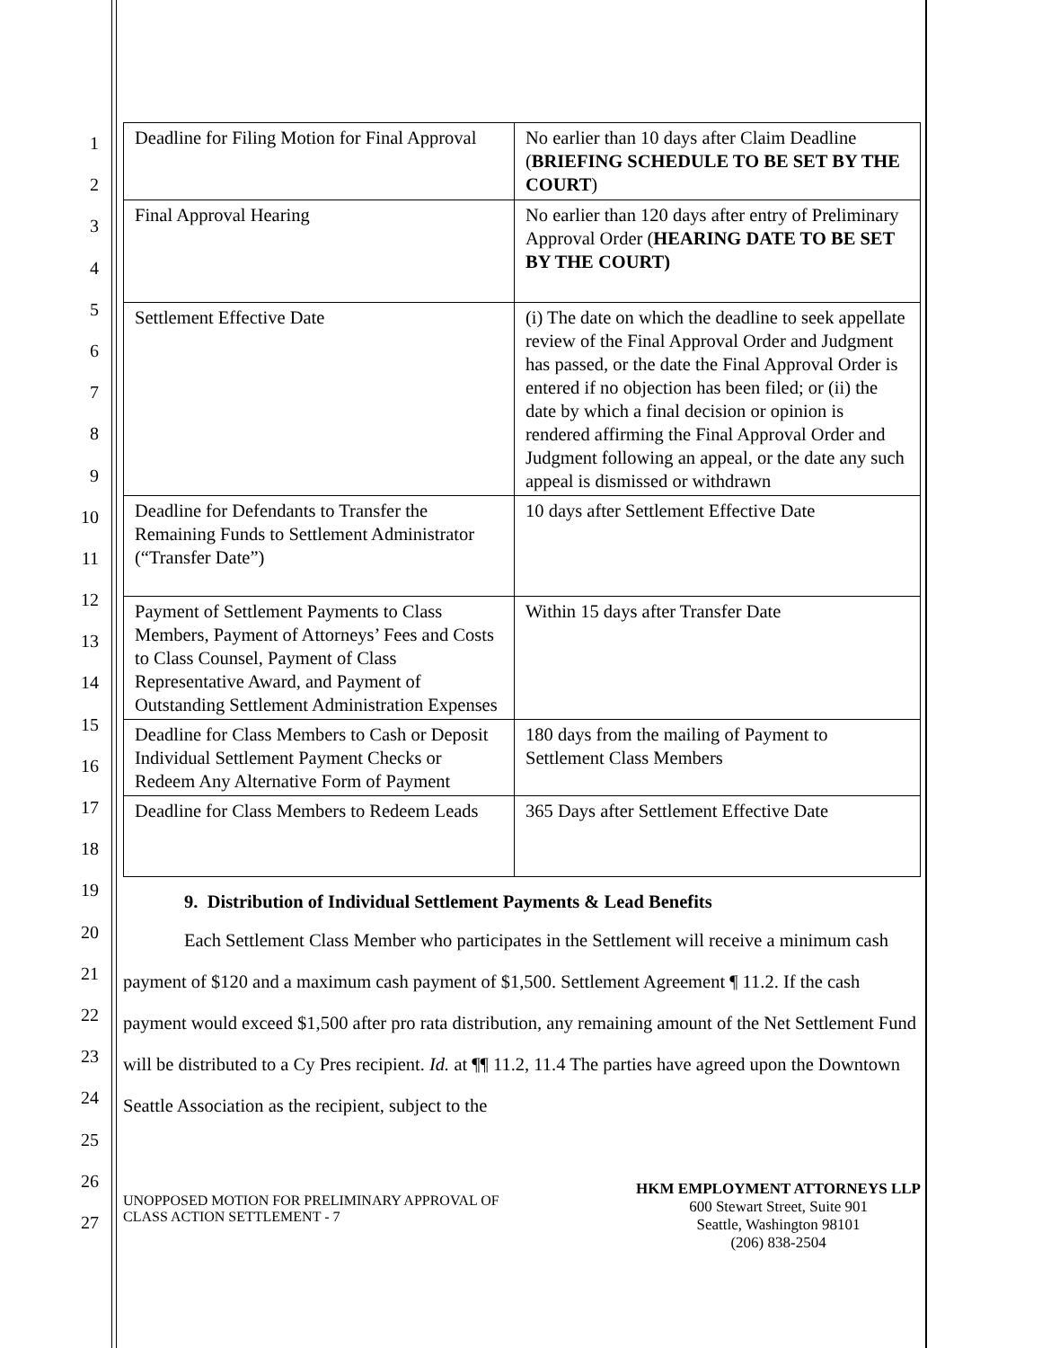1
2
3
4
5
6
7
8
9
10
11
12
13
14
15
16
17
18
19
20
21
22
23
24
25
26
27
| Deadline for Filing Motion for Final Approval | No earlier than 10 days after Claim Deadline ( BRIEFING SCHEDULE TO BE SET BY THE COURT ) |
| Final Approval Hearing | No earlier than 120 days after entry of Preliminary Approval Order ( HEARING DATE TO BE SET BY THE COURT) |
| Settlement Effective Date | (i) The date on which the deadline to seek appellate review of the Final Approval Order and Judgment has passed, or the date the Final Approval Order is entered if no objection has been filed; or (ii) the date by which a final decision or opinion is rendered affirming the Final Approval Order and Judgment following an appeal, or the date any such appeal is dismissed or withdrawn |
| Deadline for Defendants to Transfer the Remaining Funds to Settlement Administrator (“Transfer Date”) | 10 days after Settlement Effective Date |
| Payment of Settlement Payments to Class Members, Payment of Attorneys’ Fees and Costs to Class Counsel, Payment of Class Representative Award, and Payment of Outstanding Settlement Administration Expenses | Within 15 days after Transfer Date |
| Deadline for Class Members to Cash or Deposit Individual Settlement Payment Checks or Redeem Any Alternative Form of Payment | 180 days from the mailing of Payment to Settlement Class Members |
| Deadline for Class Members to Redeem Leads | 365 Days after Settlement Effective Date |
9. Distribution of Individual Settlement Payments & Lead Benefits
Each Settlement Class Member who participates in the Settlement will receive a minimum cash payment of $120 and a maximum cash payment of $1,500. Settlement Agreement ¶ 11.2. If the cash payment would exceed $1,500 after pro rata distribution, any remaining amount of the Net Settlement Fund will be distributed to a Cy Pres recipient. Id. at ¶¶ 11.2, 11.4 The parties have agreed upon the Downtown Seattle Association as the recipient, subject to the
UNOPPOSED MOTION FOR PRELIMINARY APPROVAL OF
CLASS ACTION SETTLEMENT - 7
HKM EMPLOYMENT ATTORNEYS LLP
600 Stewart Street, Suite 901
Seattle, Washington 98101
(206) 838-2504